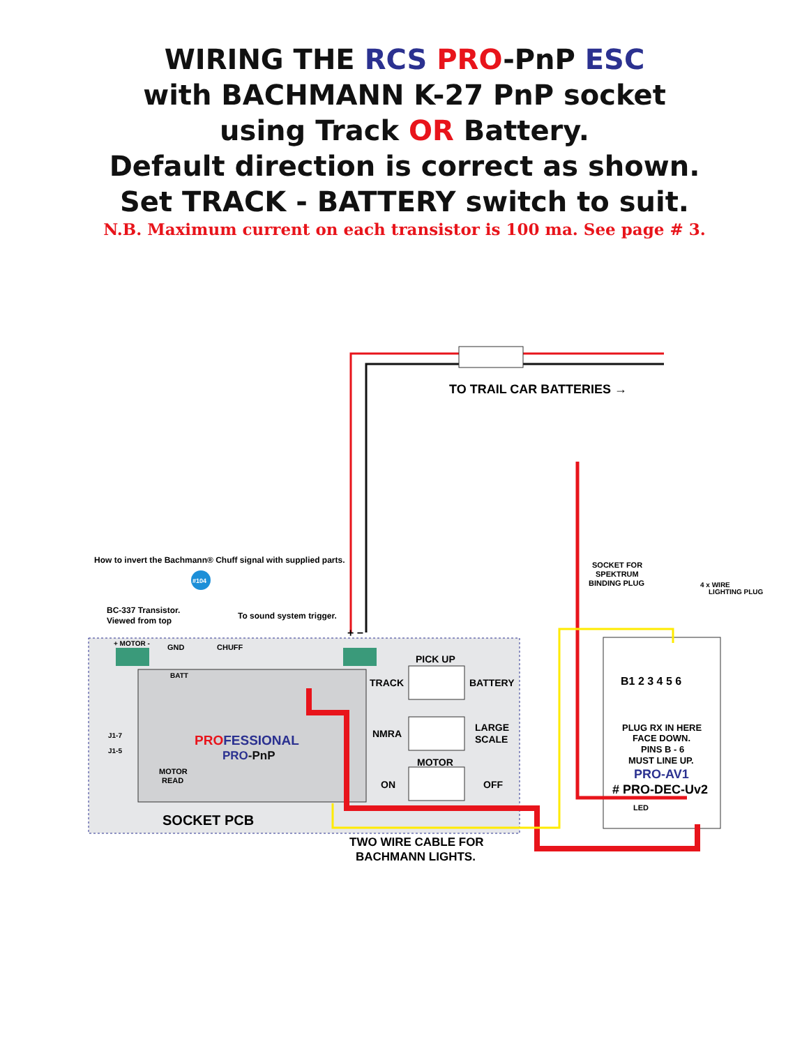WIRING THE RCS PRO-PnP ESC
with BACHMANN K-27 PnP socket
using Track OR Battery.
Default direction is correct as shown.
Set TRACK - BATTERY switch to suit.
N.B. Maximum current on each transistor is 100 ma. See page # 3.
TO TRAIL CAR BATTERIES →
How to invert the Bachmann® Chuff signal with supplied parts.
#104
BC-337 Transistor.
Viewed from top
To sound system trigger.
+ MOTOR -
GND
CHUFF
+ −
PICK UP
TRACK
BATTERY
NMRA
LARGE
SCALE
MOTOR
ON
OFF
BATT
J1-7
J1-5
PROFESSIONAL
PRO-PnP
MOTOR
READ
SOCKET PCB
TWO WIRE CABLE FOR
BACHMANN LIGHTS.
SOCKET FOR
SPEKTRUM
BINDING PLUG
4 x WIRE
LIGHTING PLUG
B1 2 3 4 5 6
PLUG RX IN HERE
FACE DOWN.
PINS B - 6
MUST LINE UP.
PRO-AV1
# PRO-DEC-Uv2
LED